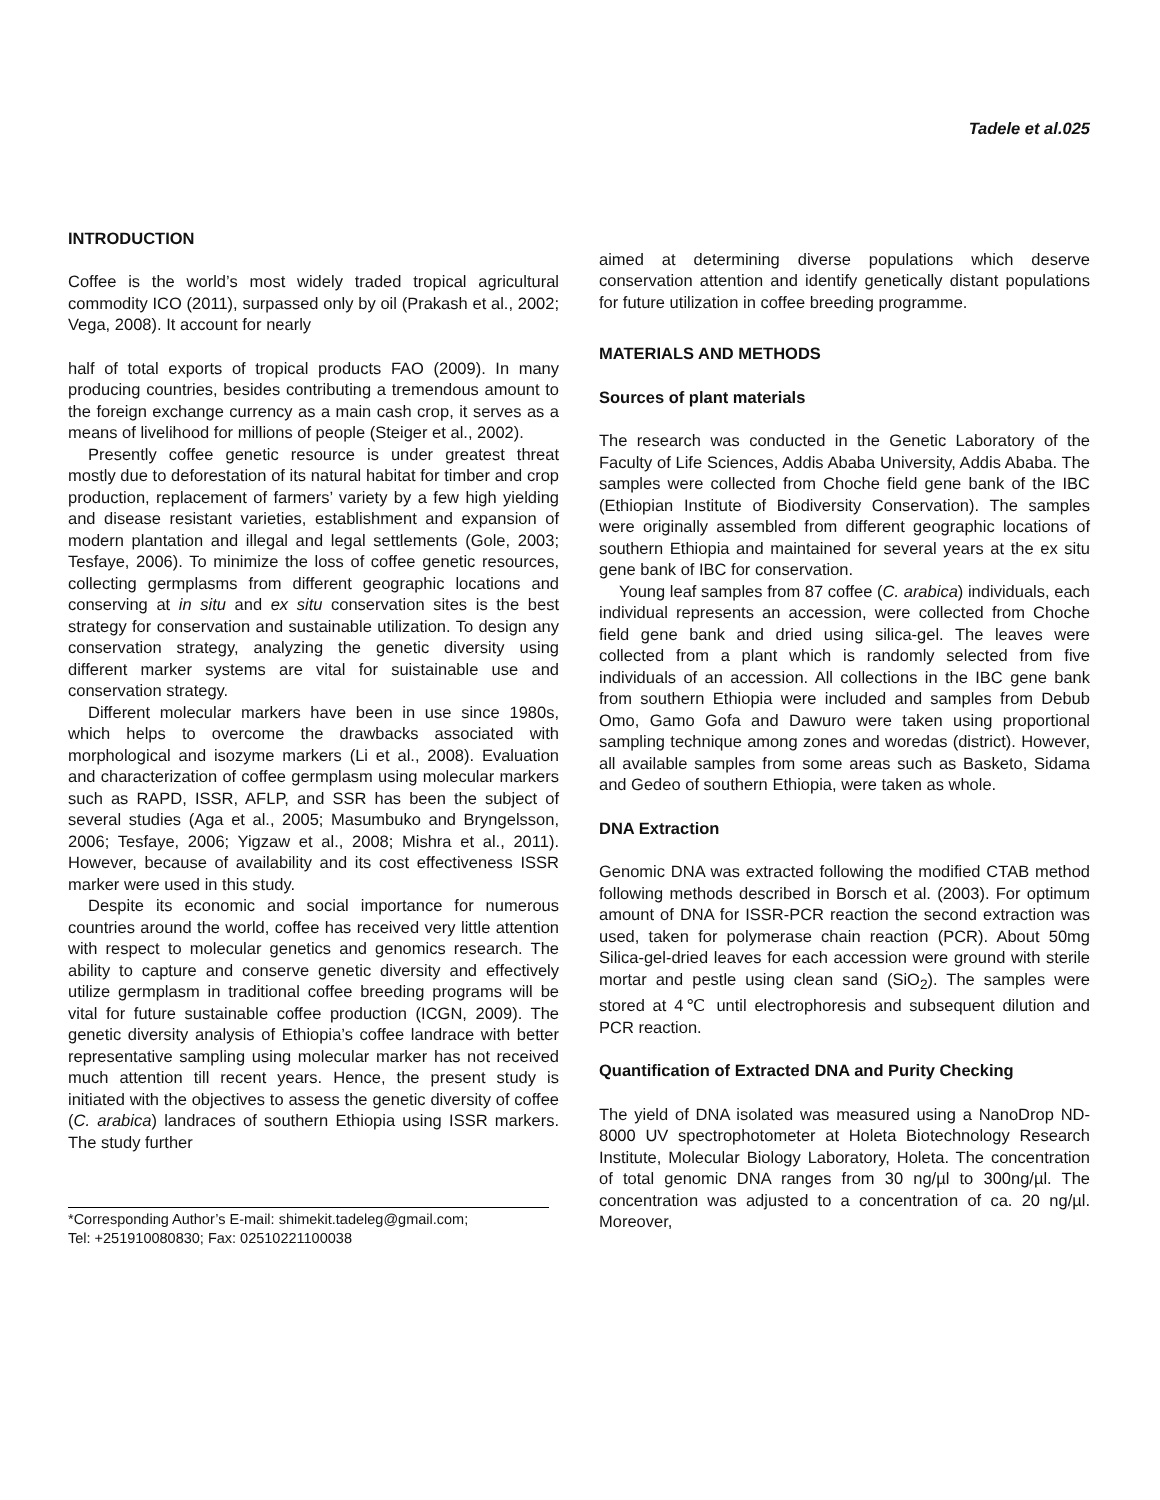Tadele et al.025
INTRODUCTION
Coffee is the world’s most widely traded tropical agricultural commodity ICO (2011), surpassed only by oil (Prakash et al., 2002; Vega, 2008). It account for nearly
half of total exports of tropical products FAO (2009). In many producing countries, besides contributing a tremendous amount to the foreign exchange currency as a main cash crop, it serves as a means of livelihood for millions of people (Steiger et al., 2002).
Presently coffee genetic resource is under greatest threat mostly due to deforestation of its natural habitat for timber and crop production, replacement of farmers’ variety by a few high yielding and disease resistant varieties, establishment and expansion of modern plantation and illegal and legal settlements (Gole, 2003; Tesfaye, 2006). To minimize the loss of coffee genetic resources, collecting germplasms from different geographic locations and conserving at in situ and ex situ conservation sites is the best strategy for conservation and sustainable utilization. To design any conservation strategy, analyzing the genetic diversity using different marker systems are vital for suistainable use and conservation strategy.
Different molecular markers have been in use since 1980s, which helps to overcome the drawbacks associated with morphological and isozyme markers (Li et al., 2008). Evaluation and characterization of coffee germplasm using molecular markers such as RAPD, ISSR, AFLP, and SSR has been the subject of several studies (Aga et al., 2005; Masumbuko and Bryngelsson, 2006; Tesfaye, 2006; Yigzaw et al., 2008; Mishra et al., 2011). However, because of availability and its cost effectiveness ISSR marker were used in this study.
Despite its economic and social importance for numerous countries around the world, coffee has received very little attention with respect to molecular genetics and genomics research. The ability to capture and conserve genetic diversity and effectively utilize germplasm in traditional coffee breeding programs will be vital for future sustainable coffee production (ICGN, 2009). The genetic diversity analysis of Ethiopia’s coffee landrace with better representative sampling using molecular marker has not received much attention till recent years. Hence, the present study is initiated with the objectives to assess the genetic diversity of coffee (C. arabica) landraces of southern Ethiopia using ISSR markers. The study further
*Corresponding Author’s E-mail: shimekit.tadeleg@gmail.com;
Tel: +251910080830; Fax: 02510221100038
aimed at determining diverse populations which deserve conservation attention and identify genetically distant populations for future utilization in coffee breeding programme.
MATERIALS AND METHODS
Sources of plant materials
The research was conducted in the Genetic Laboratory of the Faculty of Life Sciences, Addis Ababa University, Addis Ababa. The samples were collected from Choche field gene bank of the IBC (Ethiopian Institute of Biodiversity Conservation). The samples were originally assembled from different geographic locations of southern Ethiopia and maintained for several years at the ex situ gene bank of IBC for conservation.
Young leaf samples from 87 coffee (C. arabica) individuals, each individual represents an accession, were collected from Choche field gene bank and dried using silica-gel. The leaves were collected from a plant which is randomly selected from five individuals of an accession. All collections in the IBC gene bank from southern Ethiopia were included and samples from Debub Omo, Gamo Gofa and Dawuro were taken using proportional sampling technique among zones and woredas (district). However, all available samples from some areas such as Basketo, Sidama and Gedeo of southern Ethiopia, were taken as whole.
DNA Extraction
Genomic DNA was extracted following the modified CTAB method following methods described in Borsch et al. (2003). For optimum amount of DNA for ISSR-PCR reaction the second extraction was used, taken for polymerase chain reaction (PCR). About 50mg Silica-gel-dried leaves for each accession were ground with sterile mortar and pestle using clean sand (SiO<sub>2</sub>). The samples were stored at 4℃ until electrophoresis and subsequent dilution and PCR reaction.
Quantification of Extracted DNA and Purity Checking
The yield of DNA isolated was measured using a NanoDrop ND-8000 UV spectrophotometer at Holeta Biotechnology Research Institute, Molecular Biology Laboratory, Holeta. The concentration of total genomic DNA ranges from 30 ng/µl to 300ng/µl. The concentration was adjusted to a concentration of ca. 20 ng/µl. Moreover,